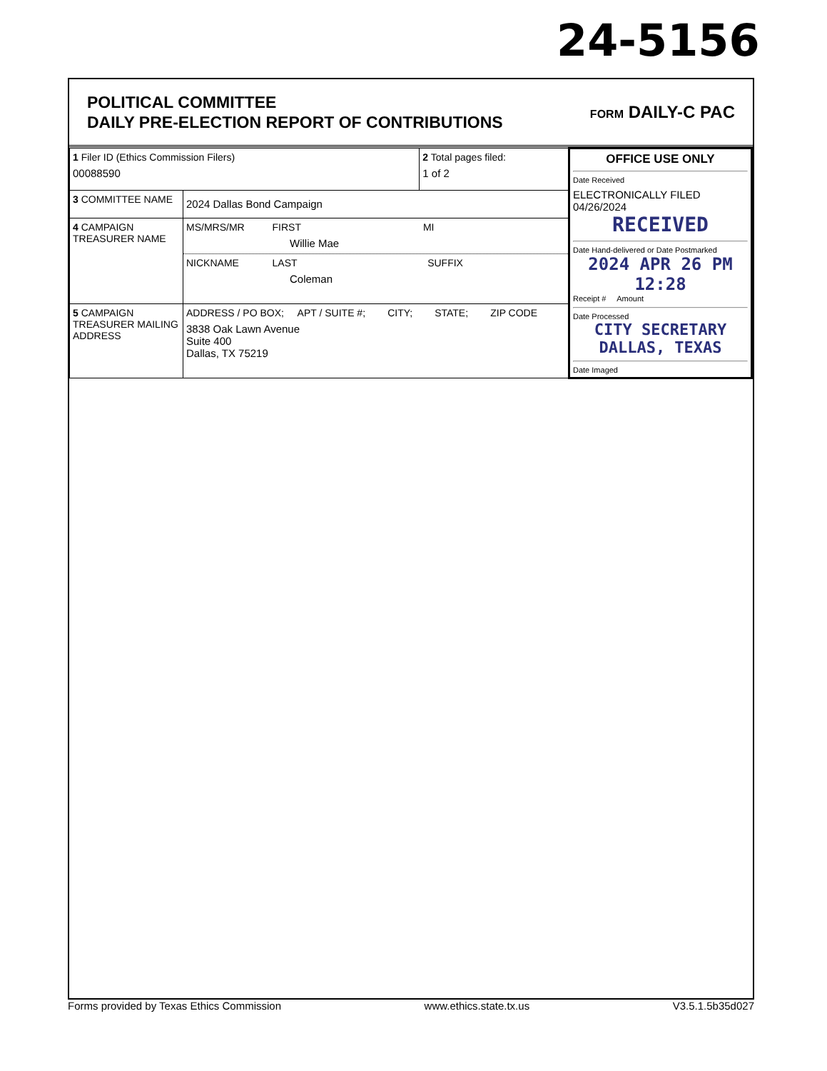24-5156
POLITICAL COMMITTEE
DAILY PRE-ELECTION REPORT OF CONTRIBUTIONS
FORM DAILY-C PAC
| 1 Filer ID (Ethics Commission Filers) 00088590 | | 2 Total pages filed: 1 of 2 | OFFICE USE ONLY Date Received ELECTRONICALLY FILED 04/26/2024 RECEIVED Date Hand-delivered or Date Postmarked 2024 APR 26 PM 12:28 Receipt # Amount Date Processed CITY SECRETARY DALLAS, TEXAS Date Imaged |
| 3 COMMITTEE NAME | 2024 Dallas Bond Campaign | | |
| 4 CAMPAIGN TREASURER NAME | MS/MRS/MR FIRST MI Willie Mae NICKNAME LAST SUFFIX Coleman | | |
| 5 CAMPAIGN TREASURER MAILING ADDRESS | ADDRESS / PO BOX; APT / SUITE #; CITY; STATE; ZIP CODE 3838 Oak Lawn Avenue Suite 400 Dallas, TX 75219 | | |
Forms provided by Texas Ethics Commission www.ethics.state.tx.us V3.5.1.5b35d027